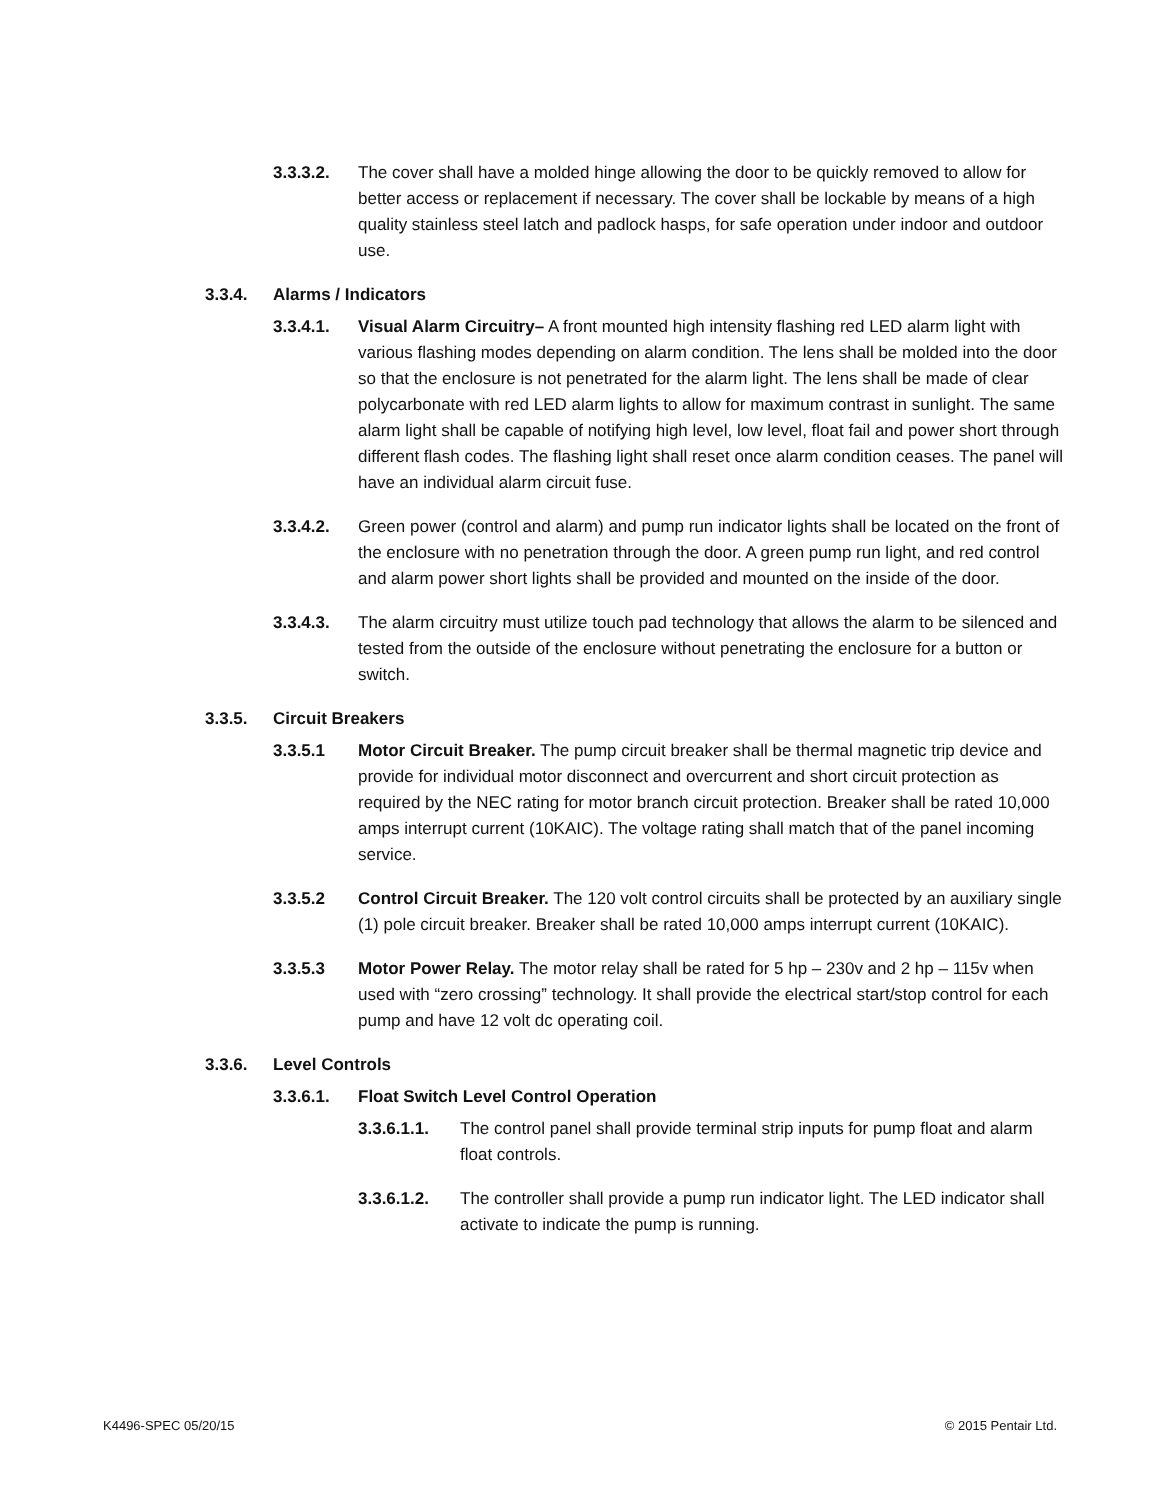3.3.3.2. The cover shall have a molded hinge allowing the door to be quickly removed to allow for better access or replacement if necessary. The cover shall be lockable by means of a high quality stainless steel latch and padlock hasps, for safe operation under indoor and outdoor use.
3.3.4. Alarms / Indicators
3.3.4.1. Visual Alarm Circuitry– A front mounted high intensity flashing red LED alarm light with various flashing modes depending on alarm condition. The lens shall be molded into the door so that the enclosure is not penetrated for the alarm light. The lens shall be made of clear polycarbonate with red LED alarm lights to allow for maximum contrast in sunlight. The same alarm light shall be capable of notifying high level, low level, float fail and power short through different flash codes. The flashing light shall reset once alarm condition ceases. The panel will have an individual alarm circuit fuse.
3.3.4.2. Green power (control and alarm) and pump run indicator lights shall be located on the front of the enclosure with no penetration through the door. A green pump run light, and red control and alarm power short lights shall be provided and mounted on the inside of the door.
3.3.4.3. The alarm circuitry must utilize touch pad technology that allows the alarm to be silenced and tested from the outside of the enclosure without penetrating the enclosure for a button or switch.
3.3.5. Circuit Breakers
3.3.5.1 Motor Circuit Breaker. The pump circuit breaker shall be thermal magnetic trip device and provide for individual motor disconnect and overcurrent and short circuit protection as required by the NEC rating for motor branch circuit protection. Breaker shall be rated 10,000 amps interrupt current (10KAIC). The voltage rating shall match that of the panel incoming service.
3.3.5.2 Control Circuit Breaker. The 120 volt control circuits shall be protected by an auxiliary single (1) pole circuit breaker. Breaker shall be rated 10,000 amps interrupt current (10KAIC).
3.3.5.3 Motor Power Relay. The motor relay shall be rated for 5 hp – 230v and 2 hp – 115v when used with “zero crossing” technology. It shall provide the electrical start/stop control for each pump and have 12 volt dc operating coil.
3.3.6. Level Controls
3.3.6.1. Float Switch Level Control Operation
3.3.6.1.1. The control panel shall provide terminal strip inputs for pump float and alarm float controls.
3.3.6.1.2. The controller shall provide a pump run indicator light. The LED indicator shall activate to indicate the pump is running.
K4496-SPEC 05/20/15 © 2015 Pentair Ltd.